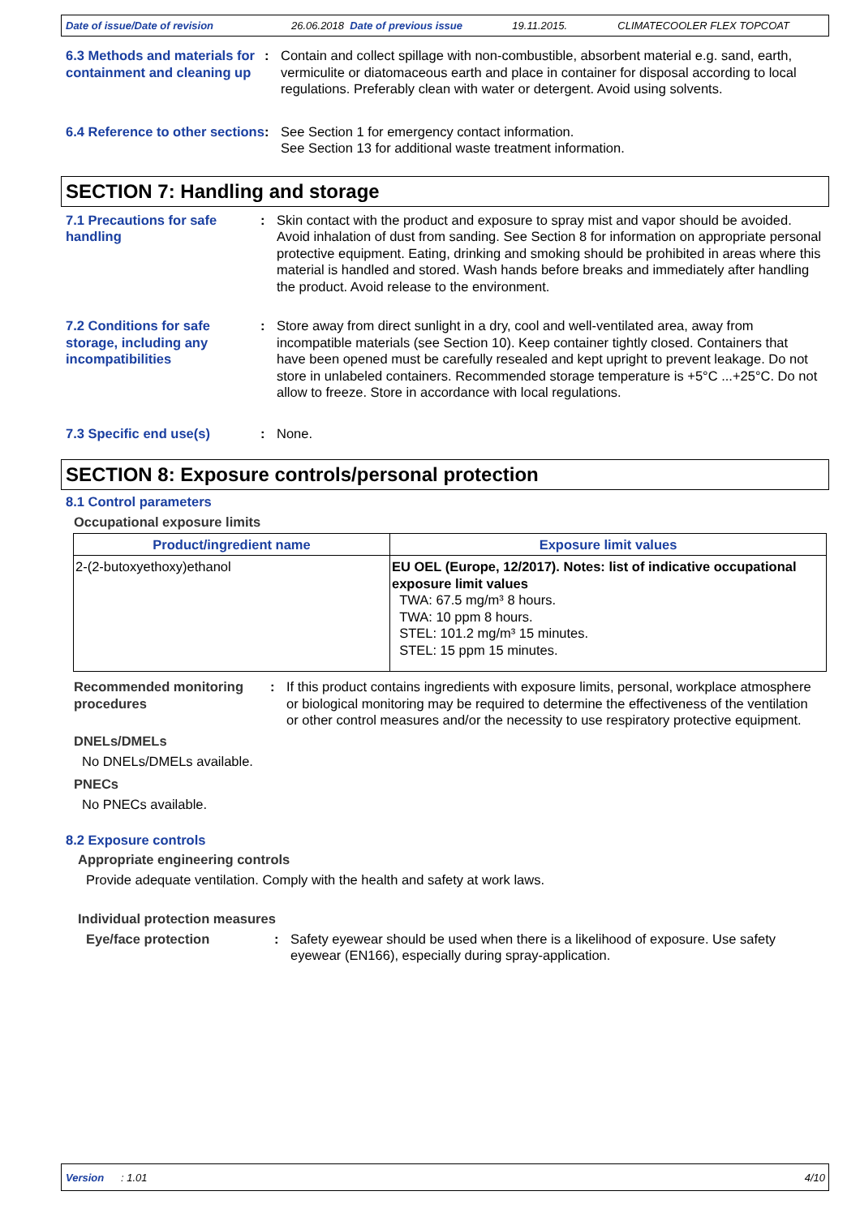Date of issue/Date of revision 26.06.2018 Date of previous issue 19.11.2015. CLIMATECOOLER FLEX TOPCOAT
6.3 Methods and materials for containment and cleaning up
: Contain and collect spillage with non-combustible, absorbent material e.g. sand, earth, vermiculite or diatomaceous earth and place in container for disposal according to local regulations. Preferably clean with water or detergent. Avoid using solvents.
6.4 Reference to other sections
: See Section 1 for emergency contact information.
See Section 13 for additional waste treatment information.
SECTION 7: Handling and storage
7.1 Precautions for safe handling
: Skin contact with the product and exposure to spray mist and vapor should be avoided. Avoid inhalation of dust from sanding. See Section 8 for information on appropriate personal protective equipment. Eating, drinking and smoking should be prohibited in areas where this material is handled and stored. Wash hands before breaks and immediately after handling the product. Avoid release to the environment.
7.2 Conditions for safe storage, including any incompatibilities
: Store away from direct sunlight in a dry, cool and well-ventilated area, away from incompatible materials (see Section 10). Keep container tightly closed. Containers that have been opened must be carefully resealed and kept upright to prevent leakage. Do not store in unlabeled containers. Recommended storage temperature is +5°C ...+25°C. Do not allow to freeze. Store in accordance with local regulations.
7.3 Specific end use(s) : None.
SECTION 8: Exposure controls/personal protection
8.1 Control parameters
Occupational exposure limits
| Product/ingredient name | Exposure limit values |
| --- | --- |
| 2-(2-butoxyethoxy)ethanol | EU OEL (Europe, 12/2017). Notes: list of indicative occupational exposure limit values TWA: 67.5 mg/m³ 8 hours. TWA: 10 ppm 8 hours. STEL: 101.2 mg/m³ 15 minutes. STEL: 15 ppm 15 minutes. |
Recommended monitoring procedures
: If this product contains ingredients with exposure limits, personal, workplace atmosphere or biological monitoring may be required to determine the effectiveness of the ventilation or other control measures and/or the necessity to use respiratory protective equipment.
DNELs/DMELs
No DNELs/DMELs available.
PNECs
No PNECs available.
8.2 Exposure controls
Appropriate engineering controls
Provide adequate ventilation. Comply with the health and safety at work laws.
Individual protection measures
Eye/face protection : Safety eyewear should be used when there is a likelihood of exposure. Use safety eyewear (EN166), especially during spray-application.
Version: 1.01 4/10